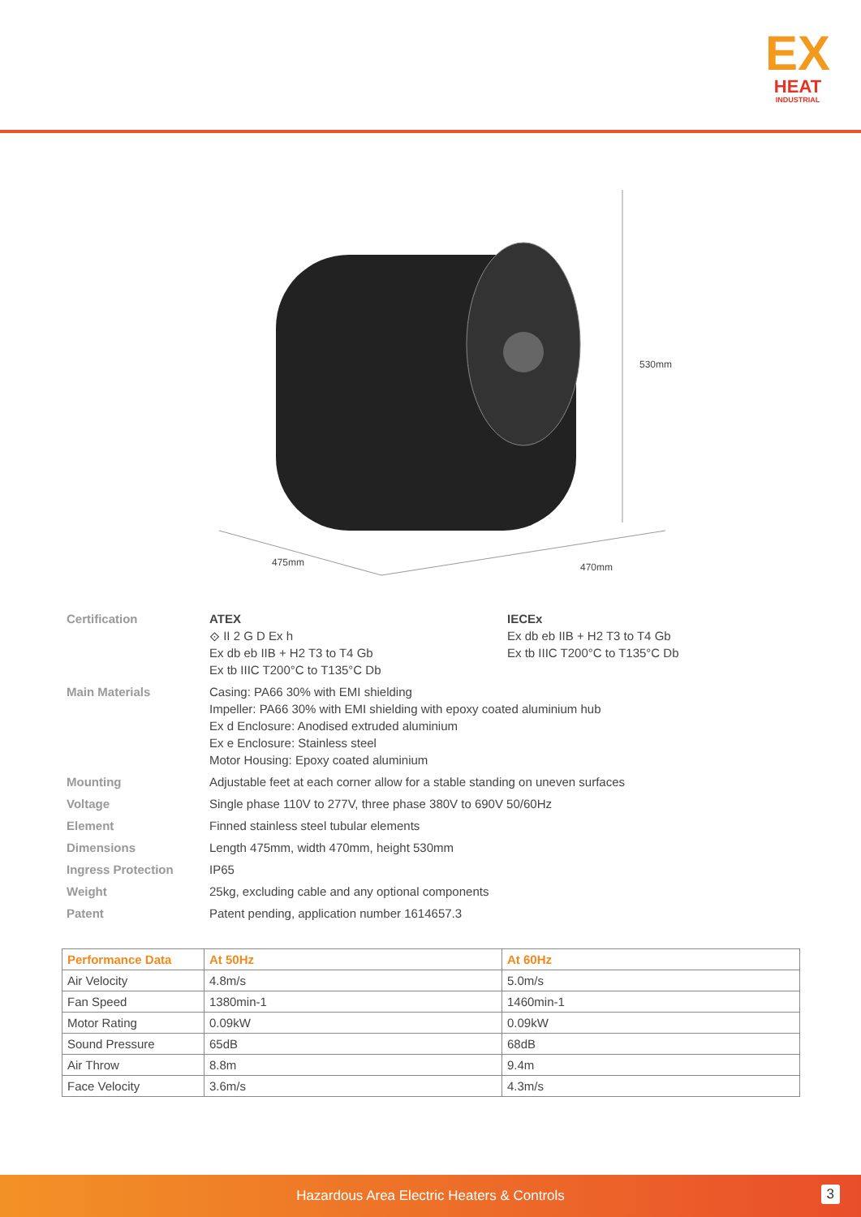EX
HEAT
INDUSTRIAL
530mm
475mm 470mm
| Certification | ATEX ⟐ II 2 G D Ex h Ex db eb IIB + H2 T3 to T4 Gb Ex tb IIIC T200°C to T135°C Db | IECEx Ex db eb IIB + H2 T3 to T4 Gb Ex tb IIIC T200°C to T135°C Db |
| Main Materials | Casing: PA66 30% with EMI shielding Impeller: PA66 30% with EMI shielding with epoxy coated aluminium hub Ex d Enclosure: Anodised extruded aluminium Ex e Enclosure: Stainless steel Motor Housing: Epoxy coated aluminium | |
| Mounting | Adjustable feet at each corner allow for a stable standing on uneven surfaces | |
| Voltage | Single phase 110V to 277V, three phase 380V to 690V 50/60Hz | |
| Element | Finned stainless steel tubular elements | |
| Dimensions | Length 475mm, width 470mm, height 530mm | |
| Ingress Protection | IP65 | |
| Weight | 25kg, excluding cable and any optional components | |
| Patent | Patent pending, application number 1614657.3 | |
| Performance Data | At 50Hz | At 60Hz |
| --- | --- | --- |
| Air Velocity | 4.8m/s | 5.0m/s |
| Fan Speed | 1380min-1 | 1460min-1 |
| Motor Rating | 0.09kW | 0.09kW |
| Sound Pressure | 65dB | 68dB |
| Air Throw | 8.8m | 9.4m |
| Face Velocity | 3.6m/s | 4.3m/s |
Hazardous Area Electric Heaters & Controls
3